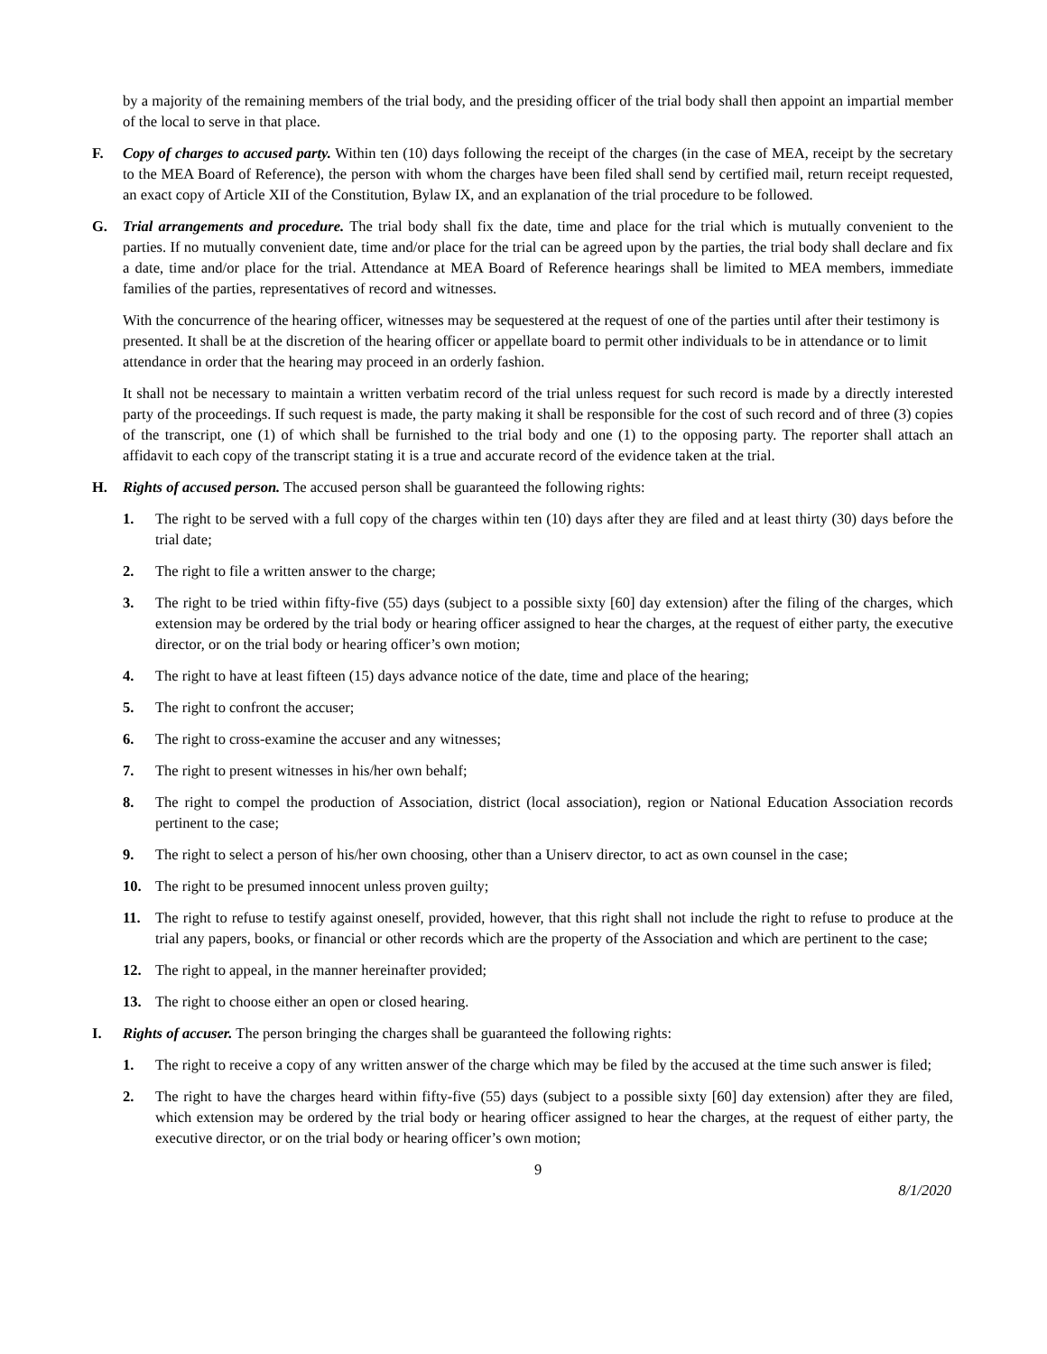by a majority of the remaining members of the trial body, and the presiding officer of the trial body shall then appoint an impartial member of the local to serve in that place.
F. Copy of charges to accused party. Within ten (10) days following the receipt of the charges (in the case of MEA, receipt by the secretary to the MEA Board of Reference), the person with whom the charges have been filed shall send by certified mail, return receipt requested, an exact copy of Article XII of the Constitution, Bylaw IX, and an explanation of the trial procedure to be followed.
G. Trial arrangements and procedure. The trial body shall fix the date, time and place for the trial which is mutually convenient to the parties. If no mutually convenient date, time and/or place for the trial can be agreed upon by the parties, the trial body shall declare and fix a date, time and/or place for the trial. Attendance at MEA Board of Reference hearings shall be limited to MEA members, immediate families of the parties, representatives of record and witnesses.
With the concurrence of the hearing officer, witnesses may be sequestered at the request of one of the parties until after their testimony is presented. It shall be at the discretion of the hearing officer or appellate board to permit other individuals to be in attendance or to limit attendance in order that the hearing may proceed in an orderly fashion.
It shall not be necessary to maintain a written verbatim record of the trial unless request for such record is made by a directly interested party of the proceedings. If such request is made, the party making it shall be responsible for the cost of such record and of three (3) copies of the transcript, one (1) of which shall be furnished to the trial body and one (1) to the opposing party. The reporter shall attach an affidavit to each copy of the transcript stating it is a true and accurate record of the evidence taken at the trial.
H. Rights of accused person. The accused person shall be guaranteed the following rights:
1. The right to be served with a full copy of the charges within ten (10) days after they are filed and at least thirty (30) days before the trial date;
2. The right to file a written answer to the charge;
3. The right to be tried within fifty-five (55) days (subject to a possible sixty [60] day extension) after the filing of the charges, which extension may be ordered by the trial body or hearing officer assigned to hear the charges, at the request of either party, the executive director, or on the trial body or hearing officer’s own motion;
4. The right to have at least fifteen (15) days advance notice of the date, time and place of the hearing;
5. The right to confront the accuser;
6. The right to cross-examine the accuser and any witnesses;
7. The right to present witnesses in his/her own behalf;
8. The right to compel the production of Association, district (local association), region or National Education Association records pertinent to the case;
9. The right to select a person of his/her own choosing, other than a Uniserv director, to act as own counsel in the case;
10. The right to be presumed innocent unless proven guilty;
11. The right to refuse to testify against oneself, provided, however, that this right shall not include the right to refuse to produce at the trial any papers, books, or financial or other records which are the property of the Association and which are pertinent to the case;
12. The right to appeal, in the manner hereinafter provided;
13. The right to choose either an open or closed hearing.
I. Rights of accuser. The person bringing the charges shall be guaranteed the following rights:
1. The right to receive a copy of any written answer of the charge which may be filed by the accused at the time such answer is filed;
2. The right to have the charges heard within fifty-five (55) days (subject to a possible sixty [60] day extension) after they are filed, which extension may be ordered by the trial body or hearing officer assigned to hear the charges, at the request of either party, the executive director, or on the trial body or hearing officer’s own motion;
9
8/1/2020